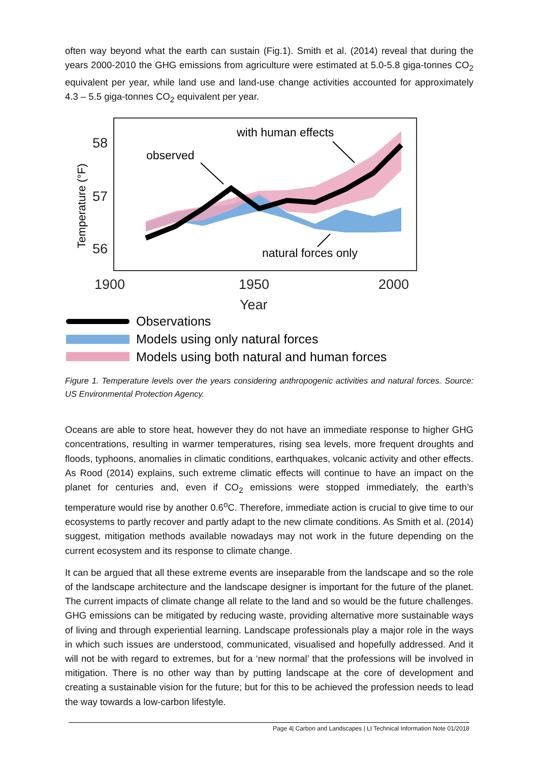often way beyond what the earth can sustain (Fig.1). Smith et al. (2014) reveal that during the years 2000-2010 the GHG emissions from agriculture were estimated at 5.0-5.8 giga-tonnes CO<sub>2</sub> equivalent per year, while land use and land-use change activities accounted for approximately 4.3 – 5.5 giga-tonnes CO<sub>2</sub> equivalent per year.
58
57
56
1900
1950
2000
Year
Temperature (°F)
with human effects
observed
natural forces only
Observations
Models using only natural forces
Models using both natural and human forces
Figure 1. Temperature levels over the years considering anthropogenic activities and natural forces. Source: US Environmental Protection Agency.
Oceans are able to store heat, however they do not have an immediate response to higher GHG concentrations, resulting in warmer temperatures, rising sea levels, more frequent droughts and floods, typhoons, anomalies in climatic conditions, earthquakes, volcanic activity and other effects. As Rood (2014) explains, such extreme climatic effects will continue to have an impact on the planet for centuries and, even if CO<sub>2</sub> emissions were stopped immediately, the earth’s temperature would rise by another 0.6<sup>o</sup>C. Therefore, immediate action is crucial to give time to our ecosystems to partly recover and partly adapt to the new climate conditions. As Smith et al. (2014) suggest, mitigation methods available nowadays may not work in the future depending on the current ecosystem and its response to climate change.
It can be argued that all these extreme events are inseparable from the landscape and so the role of the landscape architecture and the landscape designer is important for the future of the planet. The current impacts of climate change all relate to the land and so would be the future challenges. GHG emissions can be mitigated by reducing waste, providing alternative more sustainable ways of living and through experiential learning. Landscape professionals play a major role in the ways in which such issues are understood, communicated, visualised and hopefully addressed. And it will not be with regard to extremes, but for a ‘new normal’ that the professions will be involved in mitigation. There is no other way than by putting landscape at the core of development and creating a sustainable vision for the future; but for this to be achieved the profession needs to lead the way towards a low-carbon lifestyle.
Page 4| Carbon and Landscapes | LI Technical Information Note 01/2018